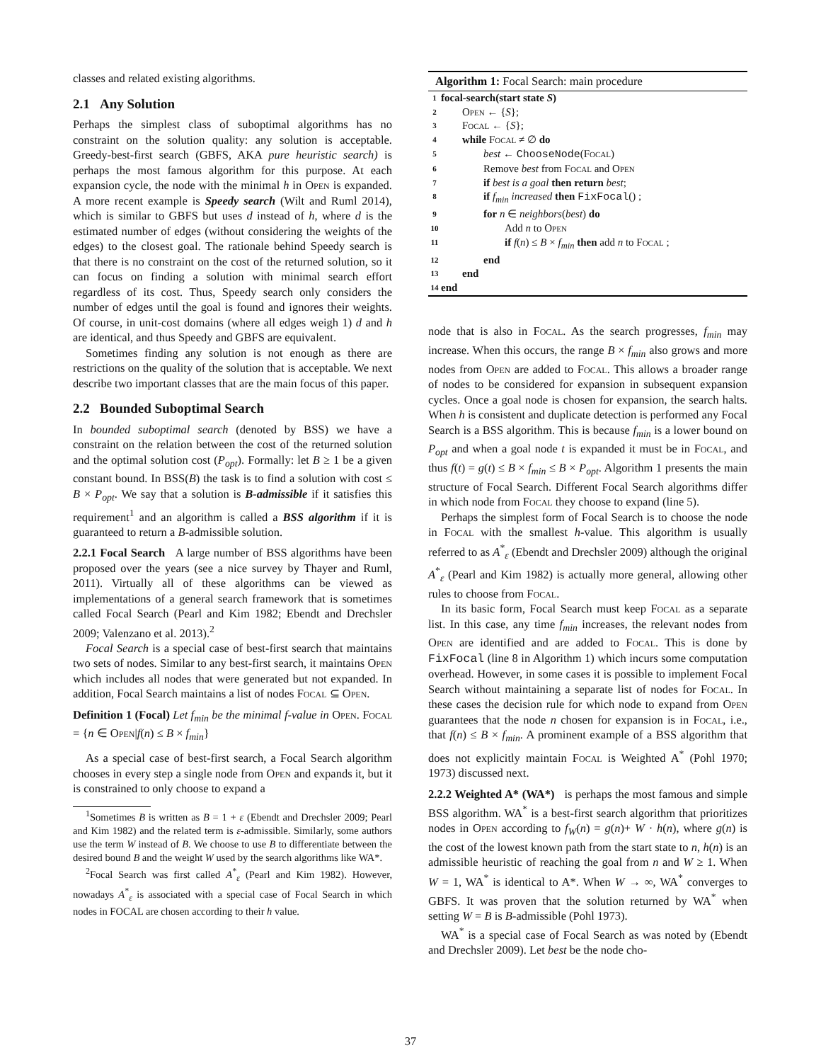classes and related existing algorithms.
2.1 Any Solution
Perhaps the simplest class of suboptimal algorithms has no constraint on the solution quality: any solution is acceptable. Greedy-best-first search (GBFS, AKA pure heuristic search) is perhaps the most famous algorithm for this purpose. At each expansion cycle, the node with the minimal h in Open is expanded. A more recent example is Speedy search (Wilt and Ruml 2014), which is similar to GBFS but uses d instead of h, where d is the estimated number of edges (without considering the weights of the edges) to the closest goal. The rationale behind Speedy search is that there is no constraint on the cost of the returned solution, so it can focus on finding a solution with minimal search effort regardless of its cost. Thus, Speedy search only considers the number of edges until the goal is found and ignores their weights. Of course, in unit-cost domains (where all edges weigh 1) d and h are identical, and thus Speedy and GBFS are equivalent.
Sometimes finding any solution is not enough as there are restrictions on the quality of the solution that is acceptable. We next describe two important classes that are the main focus of this paper.
2.2 Bounded Suboptimal Search
In bounded suboptimal search (denoted by BSS) we have a constraint on the relation between the cost of the returned solution and the optimal solution cost (P<sub>opt</sub>). Formally: let B ≥ 1 be a given constant bound. In BSS(B) the task is to find a solution with cost ≤ B × P<sub>opt</sub>. We say that a solution is B-admissible if it satisfies this requirement<sup>1</sup> and an algorithm is called a BSS algorithm if it is guaranteed to return a B-admissible solution.
2.2.1 Focal Search A large number of BSS algorithms have been proposed over the years (see a nice survey by Thayer and Ruml, 2011). Virtually all of these algorithms can be viewed as implementations of a general search framework that is sometimes called Focal Search (Pearl and Kim 1982; Ebendt and Drechsler 2009; Valenzano et al. 2013).<sup>2</sup>
Focal Search is a special case of best-first search that maintains two sets of nodes. Similar to any best-first search, it maintains Open which includes all nodes that were generated but not expanded. In addition, Focal Search maintains a list of nodes Focal ⊆ Open.
Definition 1 (Focal) Let f<sub>min</sub> be the minimal f-value in Open. Focal = {n ∈ Open|f(n) ≤ B × f<sub>min</sub>}
As a special case of best-first search, a Focal Search algorithm chooses in every step a single node from Open and expands it, but it is constrained to only choose to expand a
<sup>1</sup> Sometimes B is written as B = 1 + ε (Ebendt and Drechsler 2009; Pearl and Kim 1982) and the related term is ε-admissible. Similarly, some authors use the term W instead of B. We choose to use B to differentiate between the desired bound B and the weight W used by the search algorithms like WA*.
<sup>2</sup> Focal Search was first called A<sup>*</sup><sub>ε</sub> (Pearl and Kim 1982). However, nowadays A<sup>*</sup><sub>ε</sub> is associated with a special case of Focal Search in which nodes in FOCAL are chosen according to their h value.
Algorithm 1: Focal Search: main procedure
1 focal-search(start state S)
2 Open ← {S};
3 Focal ← {S};
4 while Focal ≠ ∅ do
5 best ← ChooseNode(Focal)
6 Remove best from Focal and Open
7 if best is a goal then return best;
8 if f<sub>min</sub> increased then FixFocal() ;
9 for n ∈ neighbors(best) do
10 Add n to Open
11 if f(n) ≤ B × f<sub>min</sub> then add n to Focal ;
12 end
13 end
14 end
node that is also in Focal. As the search progresses, f<sub>min</sub> may increase. When this occurs, the range B × f<sub>min</sub> also grows and more nodes from Open are added to Focal. This allows a broader range of nodes to be considered for expansion in subsequent expansion cycles. Once a goal node is chosen for expansion, the search halts. When h is consistent and duplicate detection is performed any Focal Search is a BSS algorithm. This is because f<sub>min</sub> is a lower bound on P<sub>opt</sub> and when a goal node t is expanded it must be in Focal, and thus f(t) = g(t) ≤ B × f<sub>min</sub> ≤ B × P<sub>opt</sub>. Algorithm 1 presents the main structure of Focal Search. Different Focal Search algorithms differ in which node from Focal they choose to expand (line 5).
Perhaps the simplest form of Focal Search is to choose the node in Focal with the smallest h-value. This algorithm is usually referred to as A<sup>*</sup><sub>ε</sub> (Ebendt and Drechsler 2009) although the original A<sup>*</sup><sub>ε</sub> (Pearl and Kim 1982) is actually more general, allowing other rules to choose from Focal.
In its basic form, Focal Search must keep Focal as a separate list. In this case, any time f<sub>min</sub> increases, the relevant nodes from Open are identified and are added to Focal. This is done by FixFocal (line 8 in Algorithm 1) which incurs some computation overhead. However, in some cases it is possible to implement Focal Search without maintaining a separate list of nodes for Focal. In these cases the decision rule for which node to expand from Open guarantees that the node n chosen for expansion is in Focal, i.e., that f(n) ≤ B × f<sub>min</sub>. A prominent example of a BSS algorithm that does not explicitly maintain Focal is Weighted A<sup>*</sup> (Pohl 1970; 1973) discussed next.
2.2.2 Weighted A* (WA*) is perhaps the most famous and simple BSS algorithm. WA<sup>*</sup> is a best-first search algorithm that prioritizes nodes in Open according to f<sub>W</sub>(n) = g(n)+ W · h(n), where g(n) is the cost of the lowest known path from the start state to n, h(n) is an admissible heuristic of reaching the goal from n and W ≥ 1. When W = 1, WA<sup>*</sup> is identical to A*. When W → ∞, WA<sup>*</sup> converges to GBFS. It was proven that the solution returned by WA<sup>*</sup> when setting W = B is B-admissible (Pohl 1973).
WA<sup>*</sup> is a special case of Focal Search as was noted by (Ebendt and Drechsler 2009). Let best be the node cho-
37